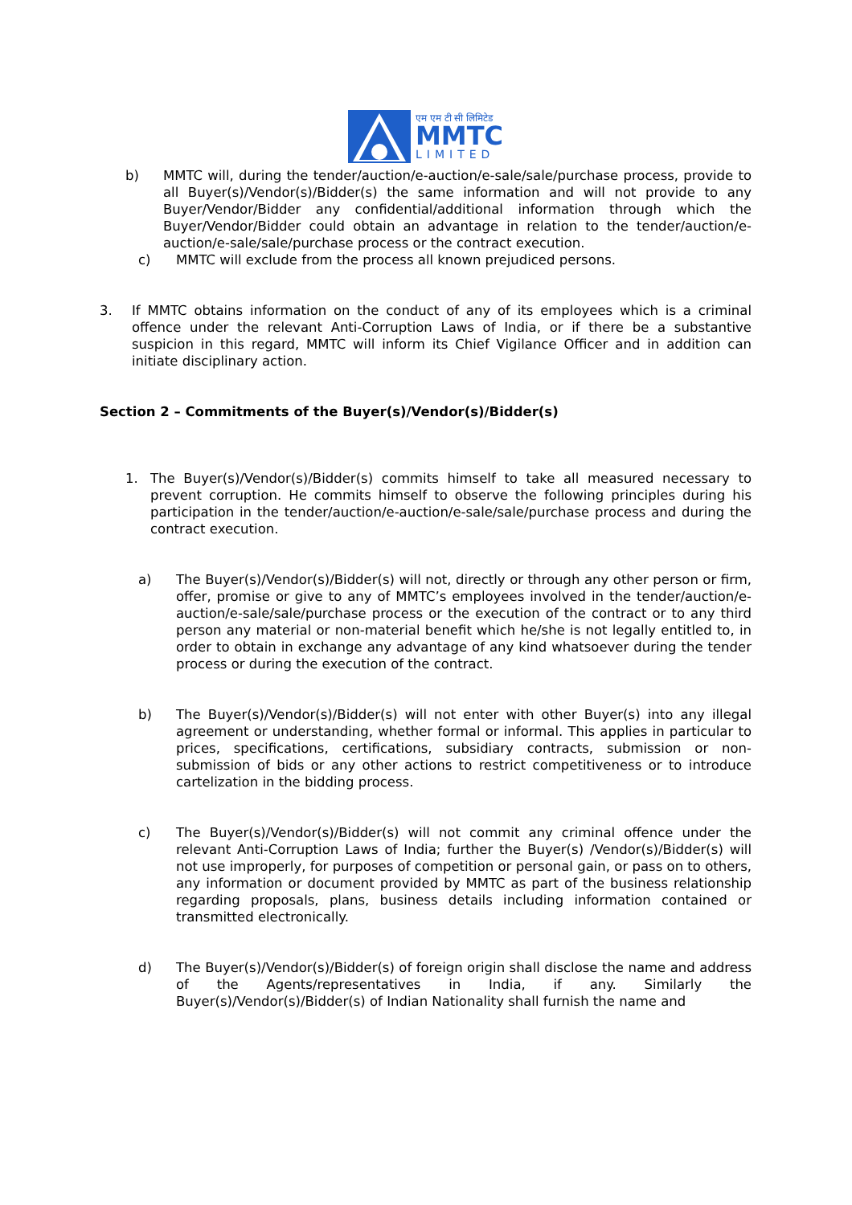एम एम टी सी लिमिटेड
MMTC
LIMITED
b) MMTC will, during the tender/auction/e-auction/e-sale/sale/purchase process, provide to all Buyer(s)/Vendor(s)/Bidder(s) the same information and will not provide to any Buyer/Vendor/Bidder any confidential/additional information through which the Buyer/Vendor/Bidder could obtain an advantage in relation to the tender/auction/e-auction/e-sale/sale/purchase process or the contract execution.
c) MMTC will exclude from the process all known prejudiced persons.
3. If MMTC obtains information on the conduct of any of its employees which is a criminal offence under the relevant Anti-Corruption Laws of India, or if there be a substantive suspicion in this regard, MMTC will inform its Chief Vigilance Officer and in addition can initiate disciplinary action.
Section 2 – Commitments of the Buyer(s)/Vendor(s)/Bidder(s)
1. The Buyer(s)/Vendor(s)/Bidder(s) commits himself to take all measured necessary to prevent corruption. He commits himself to observe the following principles during his participation in the tender/auction/e-auction/e-sale/sale/purchase process and during the contract execution.
a) The Buyer(s)/Vendor(s)/Bidder(s) will not, directly or through any other person or firm, offer, promise or give to any of MMTC’s employees involved in the tender/auction/e-auction/e-sale/sale/purchase process or the execution of the contract or to any third person any material or non-material benefit which he/she is not legally entitled to, in order to obtain in exchange any advantage of any kind whatsoever during the tender process or during the execution of the contract.
b) The Buyer(s)/Vendor(s)/Bidder(s) will not enter with other Buyer(s) into any illegal agreement or understanding, whether formal or informal. This applies in particular to prices, specifications, certifications, subsidiary contracts, submission or non-submission of bids or any other actions to restrict competitiveness or to introduce cartelization in the bidding process.
c) The Buyer(s)/Vendor(s)/Bidder(s) will not commit any criminal offence under the relevant Anti-Corruption Laws of India; further the Buyer(s) /Vendor(s)/Bidder(s) will not use improperly, for purposes of competition or personal gain, or pass on to others, any information or document provided by MMTC as part of the business relationship regarding proposals, plans, business details including information contained or transmitted electronically.
d) The Buyer(s)/Vendor(s)/Bidder(s) of foreign origin shall disclose the name and address of the Agents/representatives in India, if any. Similarly the Buyer(s)/Vendor(s)/Bidder(s) of Indian Nationality shall furnish the name and